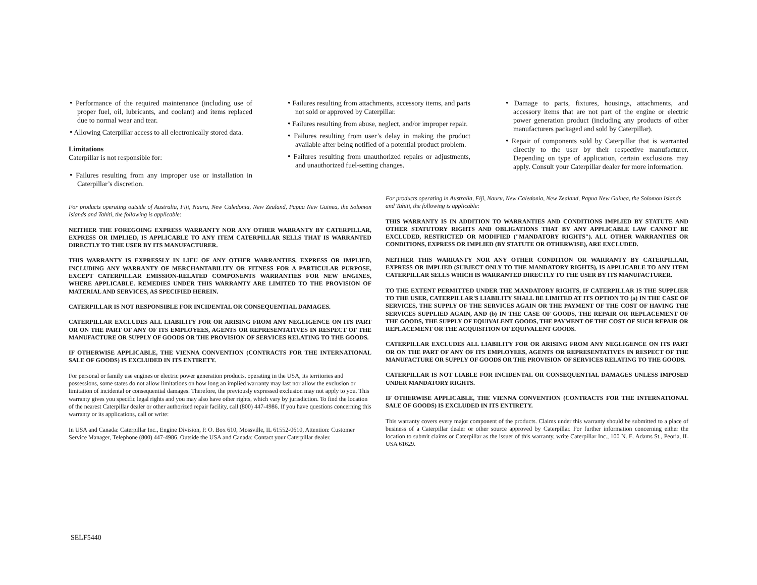• Performance of the required maintenance (including use of proper fuel, oil, lubricants, and coolant) and items replaced due to normal wear and tear.
• Allowing Caterpillar access to all electronically stored data.
Limitations
Caterpillar is not responsible for:
• Failures resulting from any improper use or installation in Caterpillar’s discretion.
• Failures resulting from attachments, accessory items, and parts not sold or approved by Caterpillar.
• Failures resulting from abuse, neglect, and/or improper repair.
• Failures resulting from user’s delay in making the product available after being notified of a potential product problem.
• Failures resulting from unauthorized repairs or adjustments, and unauthorized fuel-setting changes.
• Damage to parts, fixtures, housings, attachments, and accessory items that are not part of the engine or electric power generation product (including any products of other manufacturers packaged and sold by Caterpillar).
• Repair of components sold by Caterpillar that is warranted directly to the user by their respective manufacturer. Depending on type of application, certain exclusions may apply. Consult your Caterpillar dealer for more information.
For products operating outside of Australia, Fiji, Nauru, New Caledonia, New Zealand, Papua New Guinea, the Solomon Islands and Tahiti, the following is applicable:
NEITHER THE FOREGOING EXPRESS WARRANTY NOR ANY OTHER WARRANTY BY CATERPILLAR, EXPRESS OR IMPLIED, IS APPLICABLE TO ANY ITEM CATERPILLAR SELLS THAT IS WARRANTED DIRECTLY TO THE USER BY ITS MANUFACTURER.
THIS WARRANTY IS EXPRESSLY IN LIEU OF ANY OTHER WARRANTIES, EXPRESS OR IMPLIED, INCLUDING ANY WARRANTY OF MERCHANTABILITY OR FITNESS FOR A PARTICULAR PURPOSE, EXCEPT CATERPILLAR EMISSION-RELATED COMPONENTS WARRANTIES FOR NEW ENGINES, WHERE APPLICABLE. REMEDIES UNDER THIS WARRANTY ARE LIMITED TO THE PROVISION OF MATERIAL AND SERVICES, AS SPECIFIED HEREIN.
CATERPILLAR IS NOT RESPONSIBLE FOR INCIDENTAL OR CONSEQUENTIAL DAMAGES.
CATERPILLAR EXCLUDES ALL LIABILITY FOR OR ARISING FROM ANY NEGLIGENCE ON ITS PART OR ON THE PART OF ANY OF ITS EMPLOYEES, AGENTS OR REPRESENTATIVES IN RESPECT OF THE MANUFACTURE OR SUPPLY OF GOODS OR THE PROVISION OF SERVICES RELATING TO THE GOODS.
IF OTHERWISE APPLICABLE, THE VIENNA CONVENTION (CONTRACTS FOR THE INTERNATIONAL SALE OF GOODS) IS EXCLUDED IN ITS ENTIRETY.
For personal or family use engines or electric power generation products, operating in the USA, its territories and possessions, some states do not allow limitations on how long an implied warranty may last nor allow the exclusion or limitation of incidental or consequential damages. Therefore, the previously expressed exclusion may not apply to you. This warranty gives you specific legal rights and you may also have other rights, which vary by jurisdiction. To find the location of the nearest Caterpillar dealer or other authorized repair facility, call (800) 447-4986. If you have questions concerning this warranty or its applications, call or write:
In USA and Canada: Caterpillar Inc., Engine Division, P. O. Box 610, Mossville, IL 61552-0610, Attention: Customer Service Manager, Telephone (800) 447-4986. Outside the USA and Canada: Contact your Caterpillar dealer.
For products operating in Australia, Fiji, Nauru, New Caledonia, New Zealand, Papua New Guinea, the Solomon Islands and Tahiti, the following is applicable:
THIS WARRANTY IS IN ADDITION TO WARRANTIES AND CONDITIONS IMPLIED BY STATUTE AND OTHER STATUTORY RIGHTS AND OBLIGATIONS THAT BY ANY APPLICABLE LAW CANNOT BE EXCLUDED, RESTRICTED OR MODIFIED ("MANDATORY RIGHTS"). ALL OTHER WARRANTIES OR CONDITIONS, EXPRESS OR IMPLIED (BY STATUTE OR OTHERWISE), ARE EXCLUDED.
NEITHER THIS WARRANTY NOR ANY OTHER CONDITION OR WARRANTY BY CATERPILLAR, EXPRESS OR IMPLIED (SUBJECT ONLY TO THE MANDATORY RIGHTS), IS APPLICABLE TO ANY ITEM CATERPILLAR SELLS WHICH IS WARRANTED DIRECTLY TO THE USER BY ITS MANUFACTURER.
TO THE EXTENT PERMITTED UNDER THE MANDATORY RIGHTS, IF CATERPILLAR IS THE SUPPLIER TO THE USER, CATERPILLAR'S LIABILITY SHALL BE LIMITED AT ITS OPTION TO (a) IN THE CASE OF SERVICES, THE SUPPLY OF THE SERVICES AGAIN OR THE PAYMENT OF THE COST OF HAVING THE SERVICES SUPPLIED AGAIN, AND (b) IN THE CASE OF GOODS, THE REPAIR OR REPLACEMENT OF THE GOODS, THE SUPPLY OF EQUIVALENT GOODS, THE PAYMENT OF THE COST OF SUCH REPAIR OR REPLACEMENT OR THE ACQUISITION OF EQUIVALENT GOODS.
CATERPILLAR EXCLUDES ALL LIABILITY FOR OR ARISING FROM ANY NEGLIGENCE ON ITS PART OR ON THE PART OF ANY OF ITS EMPLOYEES, AGENTS OR REPRESENTATIVES IN RESPECT OF THE MANUFACTURE OR SUPPLY OF GOODS OR THE PROVISION OF SERVICES RELATING TO THE GOODS.
CATERPILLAR IS NOT LIABLE FOR INCIDENTAL OR CONSEQUENTIAL DAMAGES UNLESS IMPOSED UNDER MANDATORY RIGHTS.
IF OTHERWISE APPLICABLE, THE VIENNA CONVENTION (CONTRACTS FOR THE INTERNATIONAL SALE OF GOODS) IS EXCLUDED IN ITS ENTIRETY.
This warranty covers every major component of the products. Claims under this warranty should be submitted to a place of business of a Caterpillar dealer or other source approved by Caterpillar. For further information concerning either the location to submit claims or Caterpillar as the issuer of this warranty, write Caterpillar Inc., 100 N. E. Adams St., Peoria, IL USA 61629.
SELF5440